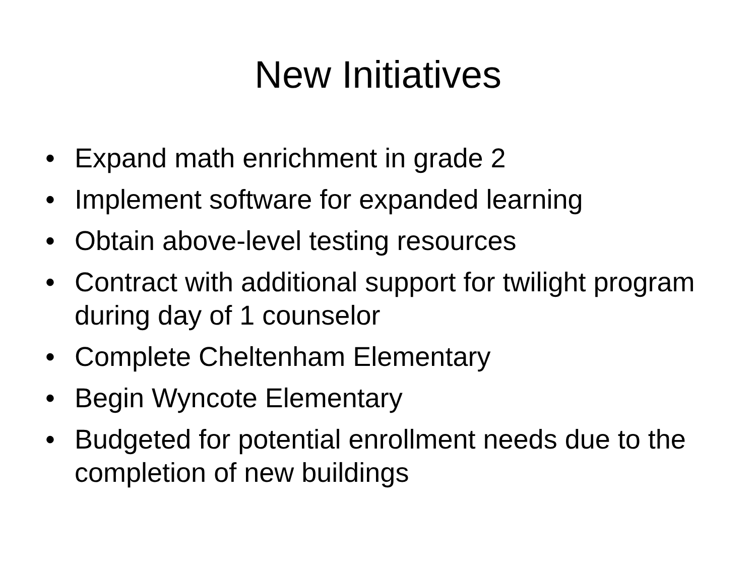New Initiatives
• Expand math enrichment in grade 2
• Implement software for expanded learning
• Obtain above-level testing resources
• Contract with additional support for twilight program during day of 1 counselor
• Complete Cheltenham Elementary
• Begin Wyncote Elementary
• Budgeted for potential enrollment needs due to the completion of new buildings